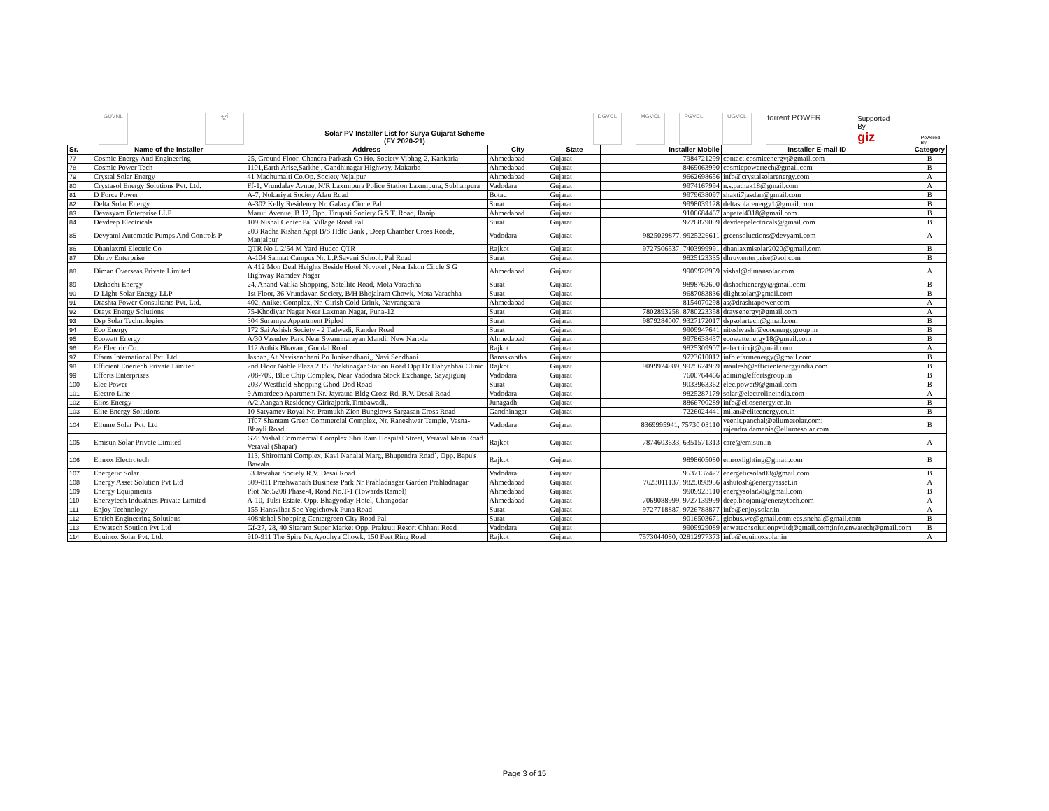GUVNL
सूर्य
Solar PV Installer List for Surya Gujarat Scheme
(FY 2020-21)
DGVCL
MGVCL
PGVCL
UGVCL
torrent POWER
Supported By
giz
Powered By
| Sr. | Name of the Installer | Address | City | State | Installer Mobile | Installer E-mail ID | Category |
| --- | --- | --- | --- | --- | --- | --- | --- |
| 77 | Cosmic Energy And Engineering | 25, Ground Floor, Chandra Parkash Co Ho. Society Vibhag-2, Kankaria | Ahmedabad | Gujarat | 7984721299 | contact.cosmicenergy@gmail.com | B |
| 78 | Cosmic Power Tech | 1101,Earth Arise,Sarkhej, Gandhinagar Highway, Makarba | Ahmedabad | Gujarat | 8469063990 | cosmicpowertech@gmail.com | B |
| 79 | Crystal Solar Energy | 41 Madhumalti Co.Op. Society Vejalpur | Ahmedabad | Gujarat | 9662698656 | info@crystalsolarenergy.com | A |
| 80 | Crystasol Energy Solutions Pvt. Ltd. | Ff-1, Vrundalay Avnue, N/R Laxmipura Police Station Laxmipura, Subhanpura | Vadodara | Gujarat | 9974167994 | n.s.pathak18@gmail.com | A |
| 81 | D Force Power | A-7, Nokariyat Society Alau Road | Botad | Gujarat | 9979638097 | shakti7jasdan@gmail.com | B |
| 82 | Delta Solar Energy | A-302 Kelly Residency Nr. Galaxy Circle Pal | Surat | Gujarat | 9998039128 | deltasolarenergy1@gmail.com | B |
| 83 | Devasyam Enterprise LLP | Maruti Avenue, B 12, Opp. Tirupati Society G.S.T. Road, Ranip | Ahmedabad | Gujarat | 9106684467 | abpatel4318@gmail.com | B |
| 84 | Devdeep Electricals | 109 Nishal Center Pal Village Road Pal | Surat | Gujarat | 9726879009 | devdeepelectricals@gmail.com | B |
| 85 | Devyami Automatic Pumps And Controls P | 203 Radha Kishan Appt B/S Hdfc Bank , Deep Chamber Cross Roads, Manjalpur | Vadodara | Gujarat | 9825029877, 9925226611 | greensoluctions@devyami.com | A |
| 86 | Dhanlaxmi Electric Co | QTR No L 2/54 M Yard Hudco QTR | Rajkot | Gujarat | 9727506537, 7403999991 | dhanlaxmisolar2020@gmail.com | B |
| 87 | Dhruv Enterprise | A-104 Samrat Campus Nr. L.P.Savani School. Pal Road | Surat | Gujarat | 9825123335 | dhruv.enterprise@aol.com | B |
| 88 | Diman Overseas Private Limited | A 412 Mon Deal Heights Beside Hotel Novotel , Near Iskon Circle S G Highway Ramdev Nagar | Ahmedabad | Gujarat | 9909928959 | vishal@dimansolar.com | A |
| 89 | Dishachi Energy | 24, Anand Vatika Shopping, Satellite Road, Mota Varachha | Surat | Gujarat | 9898762600 | dishachienergy@gmail.com | B |
| 90 | D-Light Solar Energy LLP | 1st Floor, 36 Vrundavan Society, B/H Bhojalram Chowk, Mota Varachha | Surat | Gujarat | 9687083836 | dlightsolar@gmail.com | B |
| 91 | Drashta Power Consultants Pvt. Ltd. | 402, Aniket Complex, Nr. Girish Cold Drink, Navrangpara | Ahmedabad | Gujarat | 8154070298 | as@drashtapower.com | A |
| 92 | Drays Energy Solutions | 75-Khodiyar Nagar Near Laxman Nagar, Puna-12 | Surat | Gujarat | 7802893258, 8780223358 | draysenergy@gmail.com | A |
| 93 | Dsp Solar Technologies | 304 Suramya Appartment Piplod | Surat | Gujarat | 9879284007, 9327172017 | dspsolartech@gmail.com | B |
| 94 | Eco Energy | 172 Sai Ashish Society - 2 Tadwadi, Rander Road | Surat | Gujarat | 9909947641 | niteshvashi@ecoenergygroup.in | B |
| 95 | Ecowatt Energy | A/30 Vasudev Park Near Swaminarayan Mandir New Naroda | Ahmedabad | Gujarat | 9978638437 | ecowattenergy18@gmail.com | B |
| 96 | Ee Electric Co. | 112 Arthik Bhavan , Gondal Road | Rajkot | Gujarat | 9825309907 | eelectricrjt@gmail.com | A |
| 97 | Efarm International Pvt. Ltd. | Jashan, At Navisendhani Po Junisendhani,, Navi Sendhani | Banaskantha | Gujarat | 9723610012 | info.efarmenergy@gmail.com | B |
| 98 | Efficient Enertech Private Limited | 2nd Floor Noble Plaza 2 15 Bhaktinagar Station Road Opp Dr Dahyabhai Clinic | Rajkot | Gujarat | 9099924989, 9925624989 | maulesh@efficientenergyindia.com | B |
| 99 | Efforts Enterprises | 708-709, Blue Chip Complex, Near Vadodara Stock Exchange, Sayajigunj | Vadodara | Gujarat | 7600764466 | admin@effortsgroup.in | B |
| 100 | Elec Power | 2037 Westfield Shopping Ghod-Dod Road | Surat | Gujarat | 9033963362 | elec.power9@gmail.com | B |
| 101 | Electro Line | 9 Amardeep Apartment Nr. Jayratna Bldg Cross Rd, R.V. Desai Road | Vadodara | Gujarat | 9825287179 | solar@electrolineindia.com | A |
| 102 | Elios Energy | A/2,Aangan Residency Girirajpark,Timbawadi,, | Junagadh | Gujarat | 8866700289 | info@eliosenergy.co.in | B |
| 103 | Elite Energy Solutions | 10 Satyamev Royal Nr. Pramukh Zion Bunglows Sargasan Cross Road | Gandhinagar | Gujarat | 7226024441 | milan@eliteenergy.co.in | B |
| 104 | Ellume Solar Pvt. Ltd | Tf07 Shantam Green Commercial Complex, Nr. Raneshwar Temple, Vasna-Bhayli Road | Vadodara | Gujarat | 8369995941, 75730 03110 | veenit.panchal@ellumesolar.com; rajendra.damania@ellumesolar.com | B |
| 105 | Emisun Solar Private Limited | G28 Vishal Commercial Complex Shri Ram Hospital Street, Veraval Main Road Veraval (Shapar) | Rajkot | Gujarat | 7874603633, 6351571313 | care@emisun.in | A |
| 106 | Emrox Electrotech | 113, Shiromani Complex, Kavi Nanalal Marg, Bhupendra Road`, Opp. Bapu's Bawala | Rajkot | Gujarat | 9898605080 | emroxlighting@gmail.com | B |
| 107 | Energetic Solar | 53 Jawahar Society R.V. Desai Road | Vadodara | Gujarat | 9537137427 | energeticsolar03@gmail.com | B |
| 108 | Energy Asset Solution Pvt Ltd | 809-811 Prashwanath Business Park Nr Prahladnagar Garden Prahladnagar | Ahmedabad | Gujarat | 7623011137, 9825098956 | ashutosh@energyasset.in | A |
| 109 | Energy Equipments | Plot No.5208 Phase-4, Road No.T-1 (Towards Ramol) | Ahmedabad | Gujarat | 9909923110 | energysolar58@gmail.com | B |
| 110 | Enerzytech Induatries Private Limited | A-10, Tulsi Estate, Opp. Bhagyoday Hotel, Changodar | Ahmedabad | Gujarat | 7069088999, 9727139999 | deep.bhojani@enerzytech.com | A |
| 111 | Enjoy Technology | 155 Hansvihar Soc Yogichowk Puna Road | Surat | Gujarat | 9727718887, 9726788877 | info@enjoysolar.in | A |
| 112 | Enrich Engineering Solutions | 408nishal Shopping Centergreen City Road Pal | Surat | Gujarat | 9016503671 | globus.we@gmail.com;ees.snehal@gmail.com | B |
| 113 | Enwatech Soution Pvt Ltd | Gf-27, 28, 40 Sitaram Super Market Opp. Prakruti Resort Chhani Road | Vadodara | Gujarat | 9909929089 | enwatechsolutionpvtltd@gmail.com;info.enwatech@gmail.com | B |
| 114 | Equinox Solar Pvt. Ltd. | 910-911 The Spire Nr. Ayodhya Chowk, 150 Feet Ring Road | Rajkot | Gujarat | 7573044080, 02812977373 | info@equinoxsolar.in | A |
Page 3 of 15